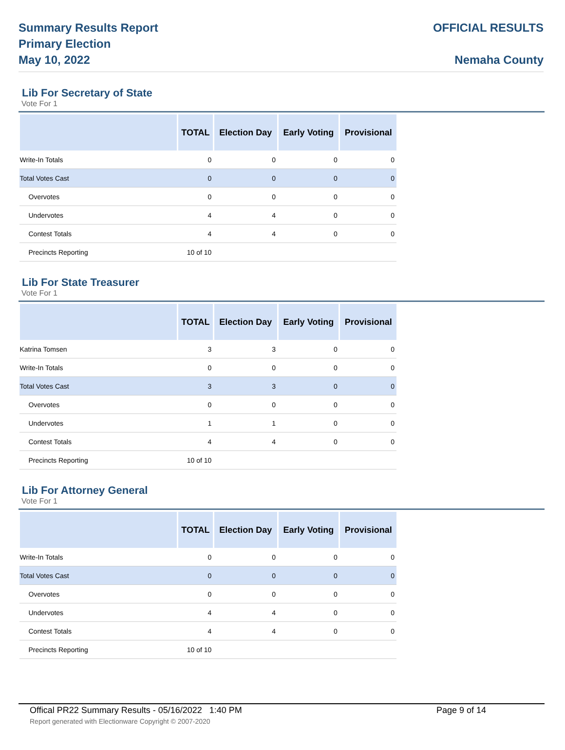Summary Results Report
Primary Election
May 10, 2022
OFFICIAL RESULTS
Nemaha County
Lib For Secretary of State
Vote For 1
| | TOTAL | Election Day | Early Voting | Provisional |
| --- | --- | --- | --- | --- |
| Write-In Totals | 0 | 0 | 0 | 0 |
| Total Votes Cast | 0 | 0 | 0 | 0 |
| Overvotes | 0 | 0 | 0 | 0 |
| Undervotes | 4 | 4 | 0 | 0 |
| Contest Totals | 4 | 4 | 0 | 0 |
| Precincts Reporting | 10 of 10 | | | |
Lib For State Treasurer
Vote For 1
| | TOTAL | Election Day | Early Voting | Provisional |
| --- | --- | --- | --- | --- |
| Katrina Tomsen | 3 | 3 | 0 | 0 |
| Write-In Totals | 0 | 0 | 0 | 0 |
| Total Votes Cast | 3 | 3 | 0 | 0 |
| Overvotes | 0 | 0 | 0 | 0 |
| Undervotes | 1 | 1 | 0 | 0 |
| Contest Totals | 4 | 4 | 0 | 0 |
| Precincts Reporting | 10 of 10 | | | |
Lib For Attorney General
Vote For 1
| | TOTAL | Election Day | Early Voting | Provisional |
| --- | --- | --- | --- | --- |
| Write-In Totals | 0 | 0 | 0 | 0 |
| Total Votes Cast | 0 | 0 | 0 | 0 |
| Overvotes | 0 | 0 | 0 | 0 |
| Undervotes | 4 | 4 | 0 | 0 |
| Contest Totals | 4 | 4 | 0 | 0 |
| Precincts Reporting | 10 of 10 | | | |
Offical PR22 Summary Results - 05/16/2022 1:40 PM Page 9 of 14
Report generated with Electionware Copyright © 2007-2020